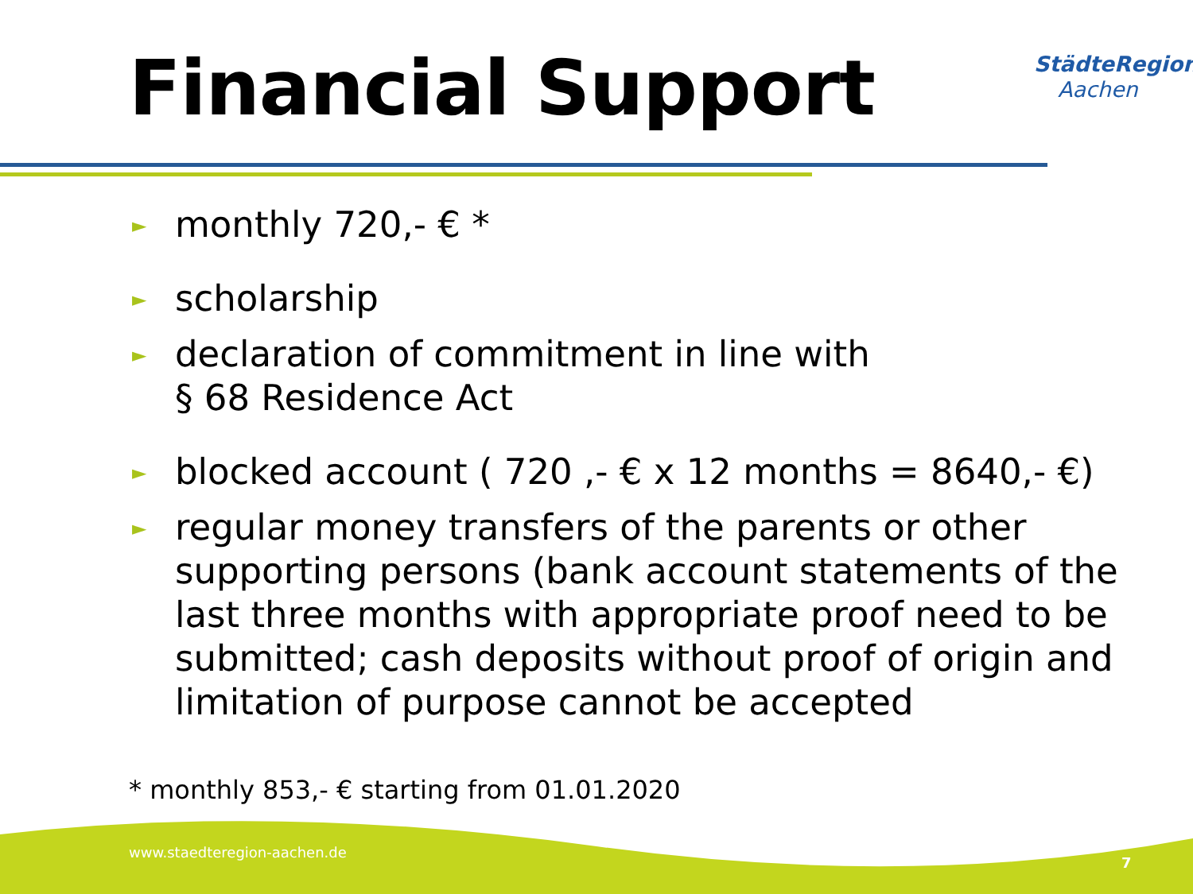Financial Support StädteRegion
Aachen
► monthly 720,- € *
► scholarship
► declaration of commitment in line with
§ 68 Residence Act
► blocked account ( 720 ,- € x 12 months = 8640,- €)
► regular money transfers of the parents or other supporting persons (bank account statements of the last three months with appropriate proof need to be submitted; cash deposits without proof of origin and limitation of purpose cannot be accepted
* monthly 853,- € starting from 01.01.2020
www.staedteregion-aachen.de
7